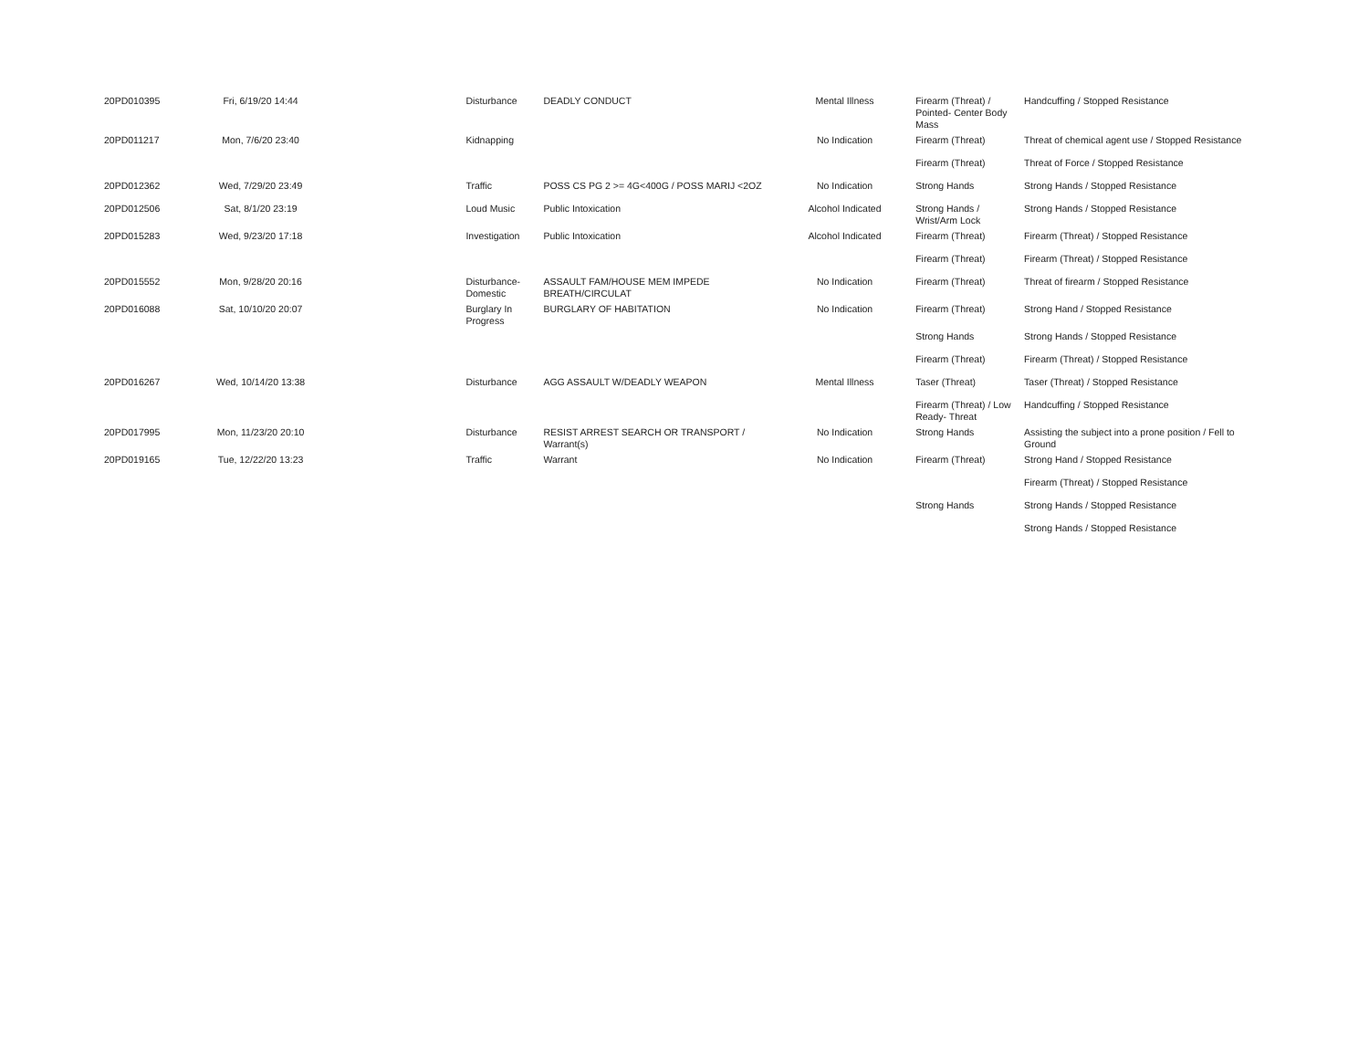| 20PD010395 | Fri, 6/19/20 14:44 | | Disturbance | DEADLY CONDUCT | Mental Illness | Firearm (Threat) / Pointed- Center Body Mass | Handcuffing / Stopped Resistance |
| 20PD011217 | Mon, 7/6/20 23:40 | | Kidnapping | | No Indication | Firearm (Threat) | Threat of chemical agent use / Stopped Resistance |
| | | | | | | Firearm (Threat) | Threat of Force / Stopped Resistance |
| 20PD012362 | Wed, 7/29/20 23:49 | | Traffic | POSS CS PG 2 >= 4G<400G / POSS MARIJ <2OZ | No Indication | Strong Hands | Strong Hands / Stopped Resistance |
| 20PD012506 | Sat, 8/1/20 23:19 | | Loud Music | Public Intoxication | Alcohol Indicated | Strong Hands / Wrist/Arm Lock | Strong Hands / Stopped Resistance |
| 20PD015283 | Wed, 9/23/20 17:18 | | Investigation | Public Intoxication | Alcohol Indicated | Firearm (Threat) | Firearm (Threat) / Stopped Resistance |
| | | | | | | Firearm (Threat) | Firearm (Threat) / Stopped Resistance |
| 20PD015552 | Mon, 9/28/20 20:16 | | Disturbance-Domestic | ASSAULT FAM/HOUSE MEM IMPEDE BREATH/CIRCULAT | No Indication | Firearm (Threat) | Threat of firearm / Stopped Resistance |
| 20PD016088 | Sat, 10/10/20 20:07 | | Burglary In Progress | BURGLARY OF HABITATION | No Indication | Firearm (Threat) | Strong Hand / Stopped Resistance |
| | | | | | | Strong Hands | Strong Hands / Stopped Resistance |
| | | | | | | Firearm (Threat) | Firearm (Threat) / Stopped Resistance |
| 20PD016267 | Wed, 10/14/20 13:38 | | Disturbance | AGG ASSAULT W/DEADLY WEAPON | Mental Illness | Taser (Threat) | Taser (Threat) / Stopped Resistance |
| | | | | | | Firearm (Threat) / Low Ready- Threat | Handcuffing / Stopped Resistance |
| 20PD017995 | Mon, 11/23/20 20:10 | | Disturbance | RESIST ARREST SEARCH OR TRANSPORT / Warrant(s) | No Indication | Strong Hands | Assisting the subject into a prone position / Fell to Ground |
| 20PD019165 | Tue, 12/22/20 13:23 | | Traffic | Warrant | No Indication | Firearm (Threat) | Strong Hand / Stopped Resistance |
| | | | | | | | Firearm (Threat) / Stopped Resistance |
| | | | | | | Strong Hands | Strong Hands / Stopped Resistance |
| | | | | | | | Strong Hands / Stopped Resistance |